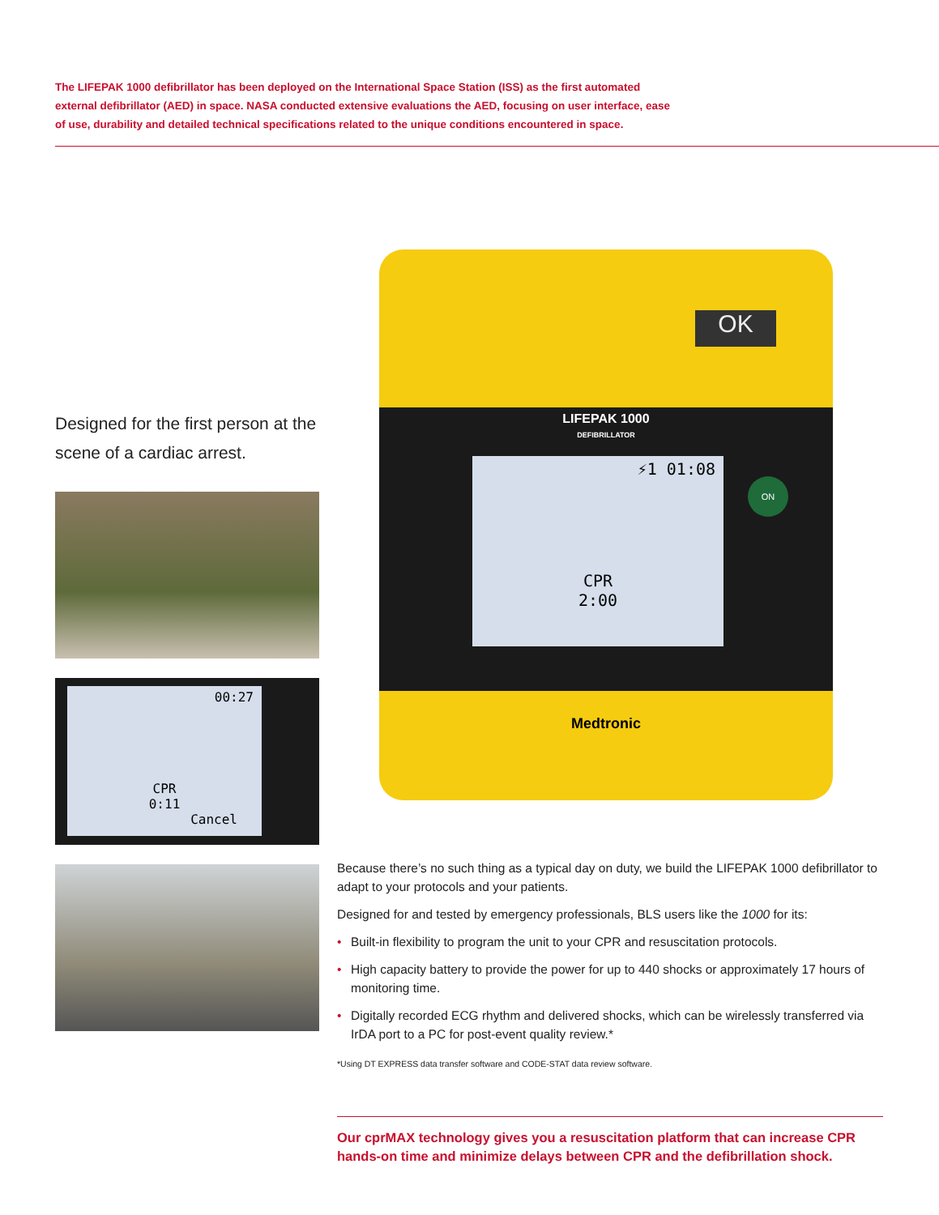The LIFEPAK 1000 defibrillator has been deployed on the International Space Station (ISS) as the first automated external defibrillator (AED) in space. NASA conducted extensive evaluations the AED, focusing on user interface, ease of use, durability and detailed technical specifications related to the unique conditions encountered in space.
Designed for the first person at the scene of a cardiac arrest.
00:27
CPR
0:11
Cancel
OK
LIFEPAK 1000
DEFIBRILLATOR
⚡1 01:08
CPR
2:00
ON
Medtronic
Because there’s no such thing as a typical day on duty, we build the LIFEPAK 1000 defibrillator to adapt to your protocols and your patients.
Designed for and tested by emergency professionals, BLS users like the 1000 for its:
• Built-in flexibility to program the unit to your CPR and resuscitation protocols.
• High capacity battery to provide the power for up to 440 shocks or approximately 17 hours of monitoring time.
• Digitally recorded ECG rhythm and delivered shocks, which can be wirelessly transferred via IrDA port to a PC for post-event quality review.*
*Using DT EXPRESS data transfer software and CODE-STAT data review software.
Our cprMAX technology gives you a resuscitation platform that can increase CPR hands-on time and minimize delays between CPR and the defibrillation shock.